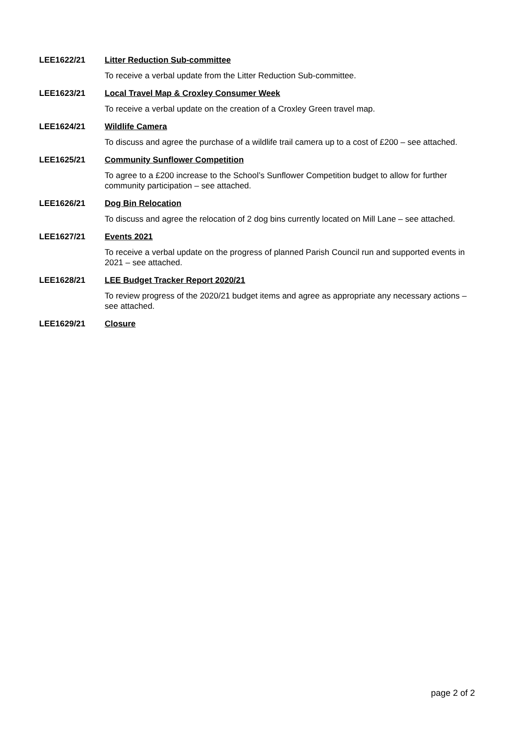LEE1622/21 Litter Reduction Sub-committee
To receive a verbal update from the Litter Reduction Sub-committee.
LEE1623/21 Local Travel Map & Croxley Consumer Week
To receive a verbal update on the creation of a Croxley Green travel map.
LEE1624/21 Wildlife Camera
To discuss and agree the purchase of a wildlife trail camera up to a cost of £200 – see attached.
LEE1625/21 Community Sunflower Competition
To agree to a £200 increase to the School’s Sunflower Competition budget to allow for further community participation – see attached.
LEE1626/21 Dog Bin Relocation
To discuss and agree the relocation of 2 dog bins currently located on Mill Lane – see attached.
LEE1627/21 Events 2021
To receive a verbal update on the progress of planned Parish Council run and supported events in 2021 – see attached.
LEE1628/21 LEE Budget Tracker Report 2020/21
To review progress of the 2020/21 budget items and agree as appropriate any necessary actions – see attached.
LEE1629/21 Closure
page 2 of 2